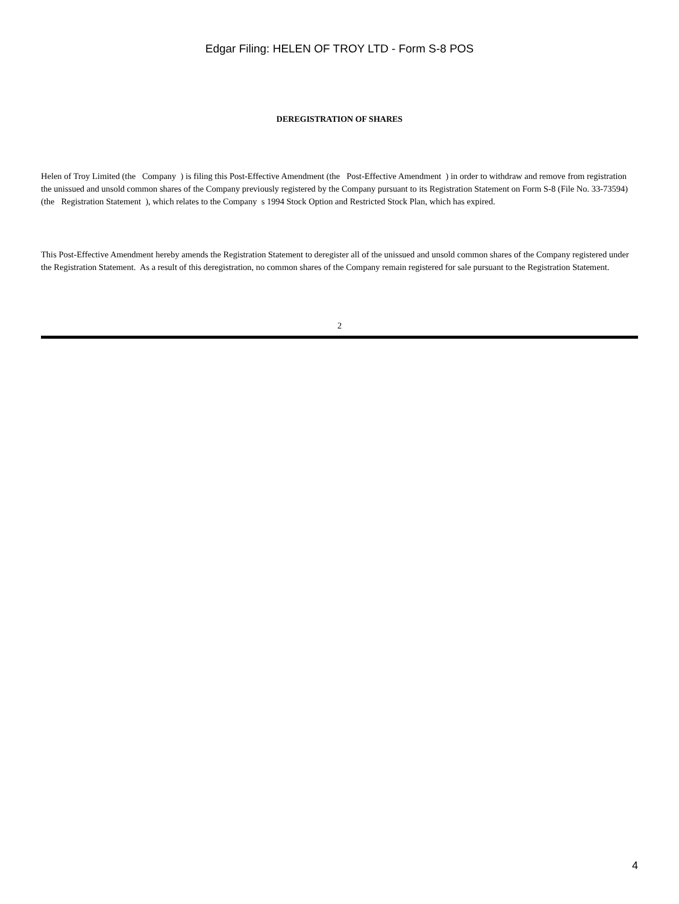Edgar Filing: HELEN OF TROY LTD - Form S-8 POS
DEREGISTRATION OF SHARES
Helen of Troy Limited (the Company ) is filing this Post-Effective Amendment (the Post-Effective Amendment ) in order to withdraw and remove from registration the unissued and unsold common shares of the Company previously registered by the Company pursuant to its Registration Statement on Form S-8 (File No. 33-73594) (the Registration Statement ), which relates to the Company s 1994 Stock Option and Restricted Stock Plan, which has expired.
This Post-Effective Amendment hereby amends the Registration Statement to deregister all of the unissued and unsold common shares of the Company registered under the Registration Statement. As a result of this deregistration, no common shares of the Company remain registered for sale pursuant to the Registration Statement.
2
4